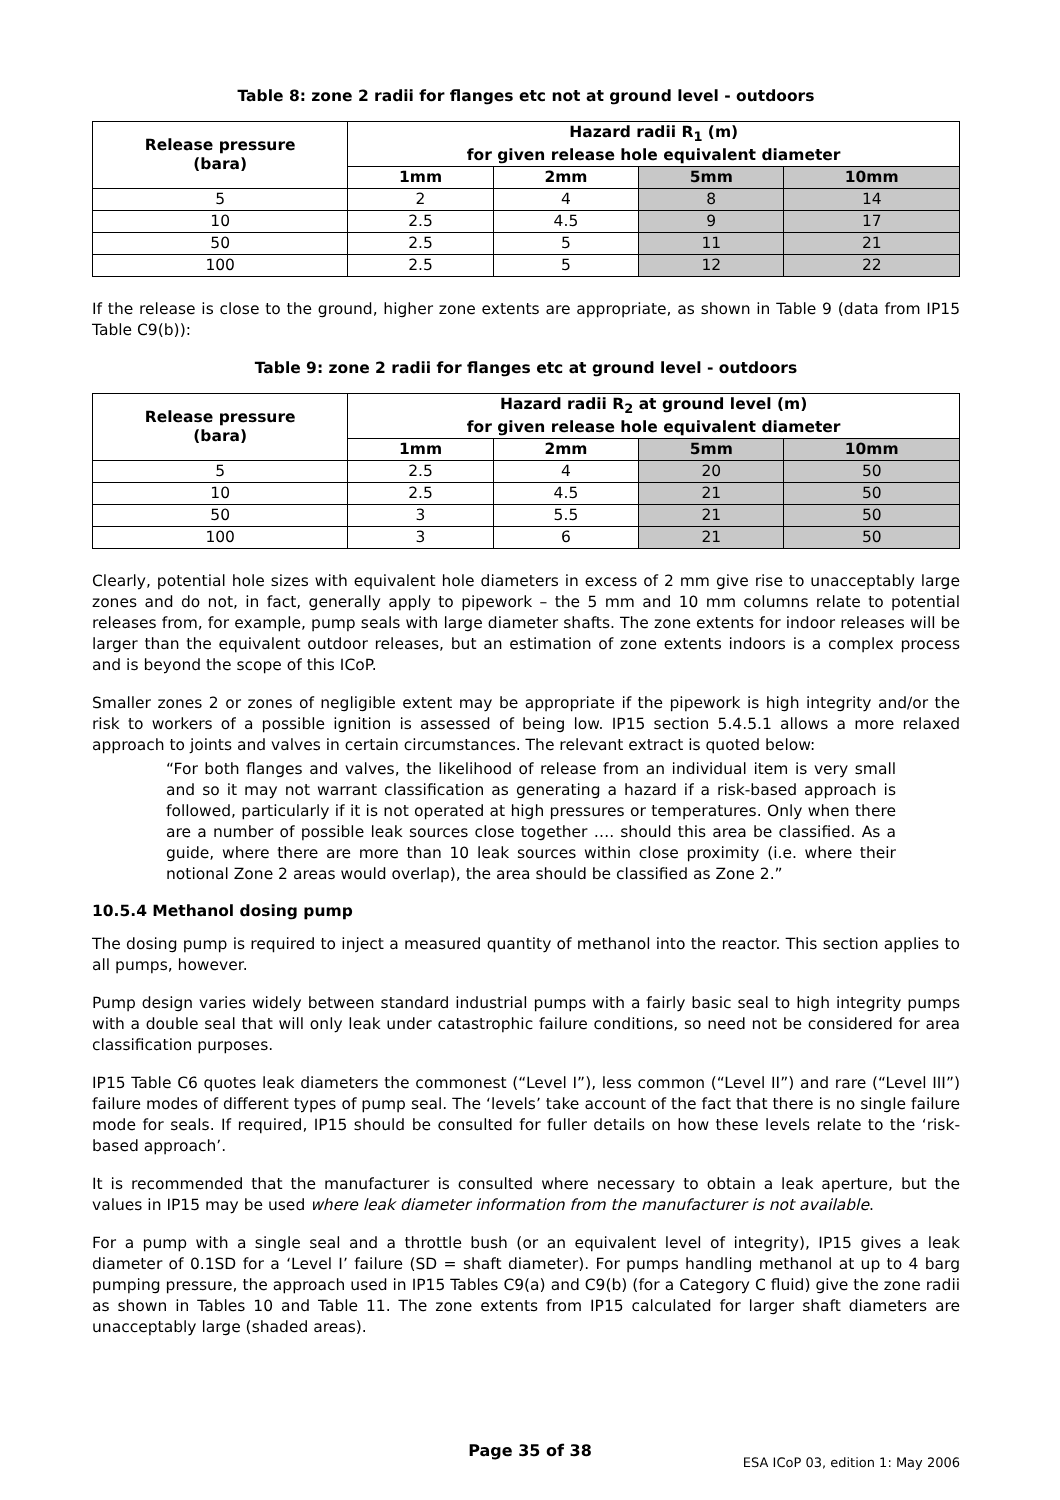Table 8: zone 2 radii for flanges etc not at ground level - outdoors
| Release pressure (bara) | Hazard radii R<sub>1</sub> (m) for given release hole equivalent diameter | | | |
| --- | --- | --- | --- | --- |
| | 1mm | 2mm | 5mm | 10mm |
| 5 | 2 | 4 | 8 | 14 |
| 10 | 2.5 | 4.5 | 9 | 17 |
| 50 | 2.5 | 5 | 11 | 21 |
| 100 | 2.5 | 5 | 12 | 22 |
If the release is close to the ground, higher zone extents are appropriate, as shown in Table 9 (data from IP15 Table C9(b)):
Table 9: zone 2 radii for flanges etc at ground level - outdoors
| Release pressure (bara) | Hazard radii R<sub>2</sub> at ground level (m) for given release hole equivalent diameter | | | |
| --- | --- | --- | --- | --- |
| | 1mm | 2mm | 5mm | 10mm |
| 5 | 2.5 | 4 | 20 | 50 |
| 10 | 2.5 | 4.5 | 21 | 50 |
| 50 | 3 | 5.5 | 21 | 50 |
| 100 | 3 | 6 | 21 | 50 |
Clearly, potential hole sizes with equivalent hole diameters in excess of 2 mm give rise to unacceptably large zones and do not, in fact, generally apply to pipework – the 5 mm and 10 mm columns relate to potential releases from, for example, pump seals with large diameter shafts. The zone extents for indoor releases will be larger than the equivalent outdoor releases, but an estimation of zone extents indoors is a complex process and is beyond the scope of this ICoP.
Smaller zones 2 or zones of negligible extent may be appropriate if the pipework is high integrity and/or the risk to workers of a possible ignition is assessed of being low. IP15 section 5.4.5.1 allows a more relaxed approach to joints and valves in certain circumstances. The relevant extract is quoted below:
“For both flanges and valves, the likelihood of release from an individual item is very small and so it may not warrant classification as generating a hazard if a risk-based approach is followed, particularly if it is not operated at high pressures or temperatures. Only when there are a number of possible leak sources close together …. should this area be classified. As a guide, where there are more than 10 leak sources within close proximity (i.e. where their notional Zone 2 areas would overlap), the area should be classified as Zone 2.”
10.5.4 Methanol dosing pump
The dosing pump is required to inject a measured quantity of methanol into the reactor. This section applies to all pumps, however.
Pump design varies widely between standard industrial pumps with a fairly basic seal to high integrity pumps with a double seal that will only leak under catastrophic failure conditions, so need not be considered for area classification purposes.
IP15 Table C6 quotes leak diameters the commonest (“Level I”), less common (“Level II”) and rare (“Level III”) failure modes of different types of pump seal. The ‘levels’ take account of the fact that there is no single failure mode for seals. If required, IP15 should be consulted for fuller details on how these levels relate to the ‘risk-based approach’.
It is recommended that the manufacturer is consulted where necessary to obtain a leak aperture, but the values in IP15 may be used where leak diameter information from the manufacturer is not available.
For a pump with a single seal and a throttle bush (or an equivalent level of integrity), IP15 gives a leak diameter of 0.1SD for a ‘Level I’ failure (SD = shaft diameter). For pumps handling methanol at up to 4 barg pumping pressure, the approach used in IP15 Tables C9(a) and C9(b) (for a Category C fluid) give the zone radii as shown in Tables 10 and Table 11. The zone extents from IP15 calculated for larger shaft diameters are unacceptably large (shaded areas).
Page 35 of 38
ESA ICoP 03, edition 1: May 2006